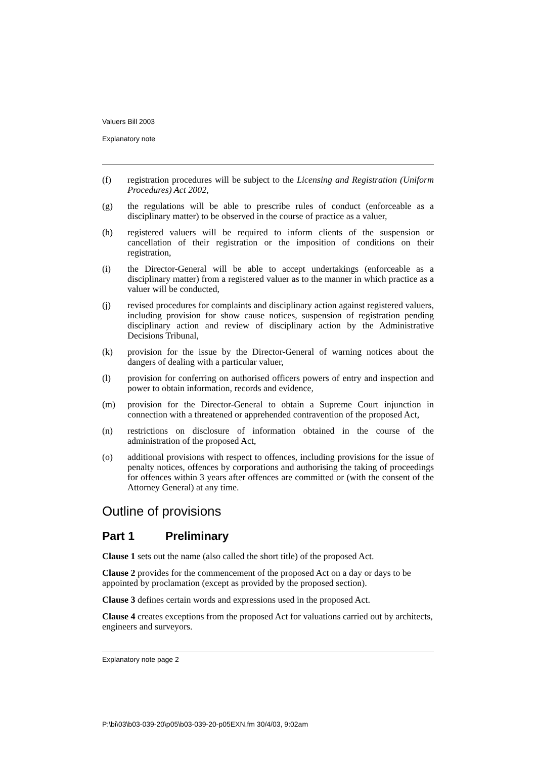Valuers Bill 2003
Explanatory note
(f) registration procedures will be subject to the Licensing and Registration (Uniform Procedures) Act 2002,
(g) the regulations will be able to prescribe rules of conduct (enforceable as a disciplinary matter) to be observed in the course of practice as a valuer,
(h) registered valuers will be required to inform clients of the suspension or cancellation of their registration or the imposition of conditions on their registration,
(i) the Director-General will be able to accept undertakings (enforceable as a disciplinary matter) from a registered valuer as to the manner in which practice as a valuer will be conducted,
(j) revised procedures for complaints and disciplinary action against registered valuers, including provision for show cause notices, suspension of registration pending disciplinary action and review of disciplinary action by the Administrative Decisions Tribunal,
(k) provision for the issue by the Director-General of warning notices about the dangers of dealing with a particular valuer,
(l) provision for conferring on authorised officers powers of entry and inspection and power to obtain information, records and evidence,
(m) provision for the Director-General to obtain a Supreme Court injunction in connection with a threatened or apprehended contravention of the proposed Act,
(n) restrictions on disclosure of information obtained in the course of the administration of the proposed Act,
(o) additional provisions with respect to offences, including provisions for the issue of penalty notices, offences by corporations and authorising the taking of proceedings for offences within 3 years after offences are committed or (with the consent of the Attorney General) at any time.
Outline of provisions
Part 1 Preliminary
Clause 1 sets out the name (also called the short title) of the proposed Act.
Clause 2 provides for the commencement of the proposed Act on a day or days to be appointed by proclamation (except as provided by the proposed section).
Clause 3 defines certain words and expressions used in the proposed Act.
Clause 4 creates exceptions from the proposed Act for valuations carried out by architects, engineers and surveyors.
Explanatory note page 2
P:\bi\03\b03-039-20\p05\b03-039-20-p05EXN.fm 30/4/03, 9:02am